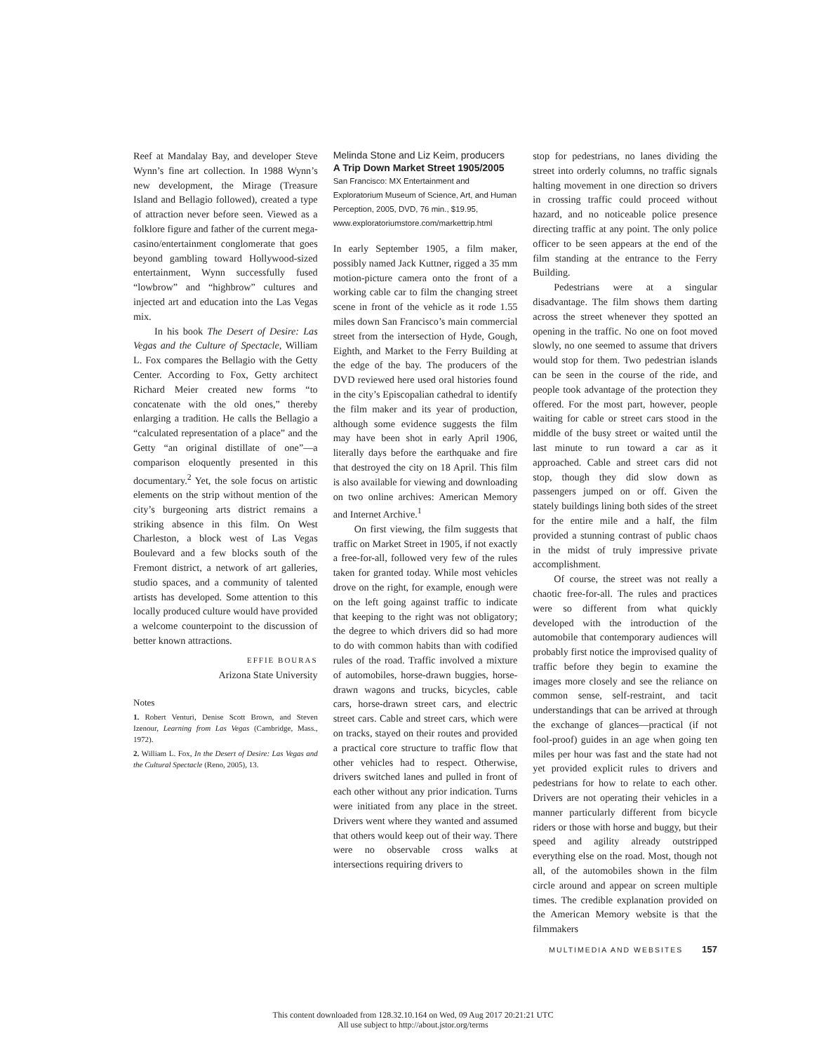Reef at Mandalay Bay, and developer Steve Wynn’s fine art collection. In 1988 Wynn’s new development, the Mirage (Treasure Island and Bellagio followed), created a type of attraction never before seen. Viewed as a folklore figure and father of the current mega-casino/entertainment conglomerate that goes beyond gambling toward Hollywood-sized entertainment, Wynn successfully fused “lowbrow” and “highbrow” cultures and injected art and education into the Las Vegas mix.
In his book The Desert of Desire: Las Vegas and the Culture of Spectacle, William L. Fox compares the Bellagio with the Getty Center. According to Fox, Getty architect Richard Meier created new forms “to concatenate with the old ones,” thereby enlarging a tradition. He calls the Bellagio a “calculated representation of a place” and the Getty “an original distillate of one”—a comparison eloquently presented in this documentary.<sup>2</sup> Yet, the sole focus on artistic elements on the strip without mention of the city’s burgeoning arts district remains a striking absence in this film. On West Charleston, a block west of Las Vegas Boulevard and a few blocks south of the Fremont district, a network of art galleries, studio spaces, and a community of talented artists has developed. Some attention to this locally produced culture would have provided a welcome counterpoint to the discussion of better known attractions.
EFFIE BOURAS
Arizona State University
Notes
1. Robert Venturi, Denise Scott Brown, and Steven Izenour, Learning from Las Vegas (Cambridge, Mass., 1972).
2. William L. Fox, In the Desert of Desire: Las Vegas and the Cultural Spectacle (Reno, 2005), 13.
Melinda Stone and Liz Keim, producers
A Trip Down Market Street 1905/2005
San Francisco: MX Entertainment and Exploratorium Museum of Science, Art, and Human Perception, 2005, DVD, 76 min., $19.95, www.exploratoriumstore.com/markettrip.html
In early September 1905, a film maker, possibly named Jack Kuttner, rigged a 35 mm motion-picture camera onto the front of a working cable car to film the changing street scene in front of the vehicle as it rode 1.55 miles down San Francisco’s main commercial street from the intersection of Hyde, Gough, Eighth, and Market to the Ferry Building at the edge of the bay. The producers of the DVD reviewed here used oral histories found in the city’s Episcopalian cathedral to identify the film maker and its year of production, although some evidence suggests the film may have been shot in early April 1906, literally days before the earthquake and fire that destroyed the city on 18 April. This film is also available for viewing and downloading on two online archives: American Memory and Internet Archive.<sup>1</sup>
On first viewing, the film suggests that traffic on Market Street in 1905, if not exactly a free-for-all, followed very few of the rules taken for granted today. While most vehicles drove on the right, for example, enough were on the left going against traffic to indicate that keeping to the right was not obligatory; the degree to which drivers did so had more to do with common habits than with codified rules of the road. Traffic involved a mixture of automobiles, horse-drawn buggies, horse-drawn wagons and trucks, bicycles, cable cars, horse-drawn street cars, and electric street cars. Cable and street cars, which were on tracks, stayed on their routes and provided a practical core structure to traffic flow that other vehicles had to respect. Otherwise, drivers switched lanes and pulled in front of each other without any prior indication. Turns were initiated from any place in the street. Drivers went where they wanted and assumed that others would keep out of their way. There were no observable cross walks at intersections requiring drivers to
stop for pedestrians, no lanes dividing the street into orderly columns, no traffic signals halting movement in one direction so drivers in crossing traffic could proceed without hazard, and no noticeable police presence directing traffic at any point. The only police officer to be seen appears at the end of the film standing at the entrance to the Ferry Building.
Pedestrians were at a singular disadvantage. The film shows them darting across the street whenever they spotted an opening in the traffic. No one on foot moved slowly, no one seemed to assume that drivers would stop for them. Two pedestrian islands can be seen in the course of the ride, and people took advantage of the protection they offered. For the most part, however, people waiting for cable or street cars stood in the middle of the busy street or waited until the last minute to run toward a car as it approached. Cable and street cars did not stop, though they did slow down as passengers jumped on or off. Given the stately buildings lining both sides of the street for the entire mile and a half, the film provided a stunning contrast of public chaos in the midst of truly impressive private accomplishment.
Of course, the street was not really a chaotic free-for-all. The rules and practices were so different from what quickly developed with the introduction of the automobile that contemporary audiences will probably first notice the improvised quality of traffic before they begin to examine the images more closely and see the reliance on common sense, self-restraint, and tacit understandings that can be arrived at through the exchange of glances—practical (if not fool-proof) guides in an age when going ten miles per hour was fast and the state had not yet provided explicit rules to drivers and pedestrians for how to relate to each other. Drivers are not operating their vehicles in a manner particularly different from bicycle riders or those with horse and buggy, but their speed and agility already outstripped everything else on the road. Most, though not all, of the automobiles shown in the film circle around and appear on screen multiple times. The credible explanation provided on the American Memory website is that the filmmakers
MULTIMEDIA AND WEBSITES 157
This content downloaded from 128.32.10.164 on Wed, 09 Aug 2017 20:21:21 UTC
All use subject to http://about.jstor.org/terms